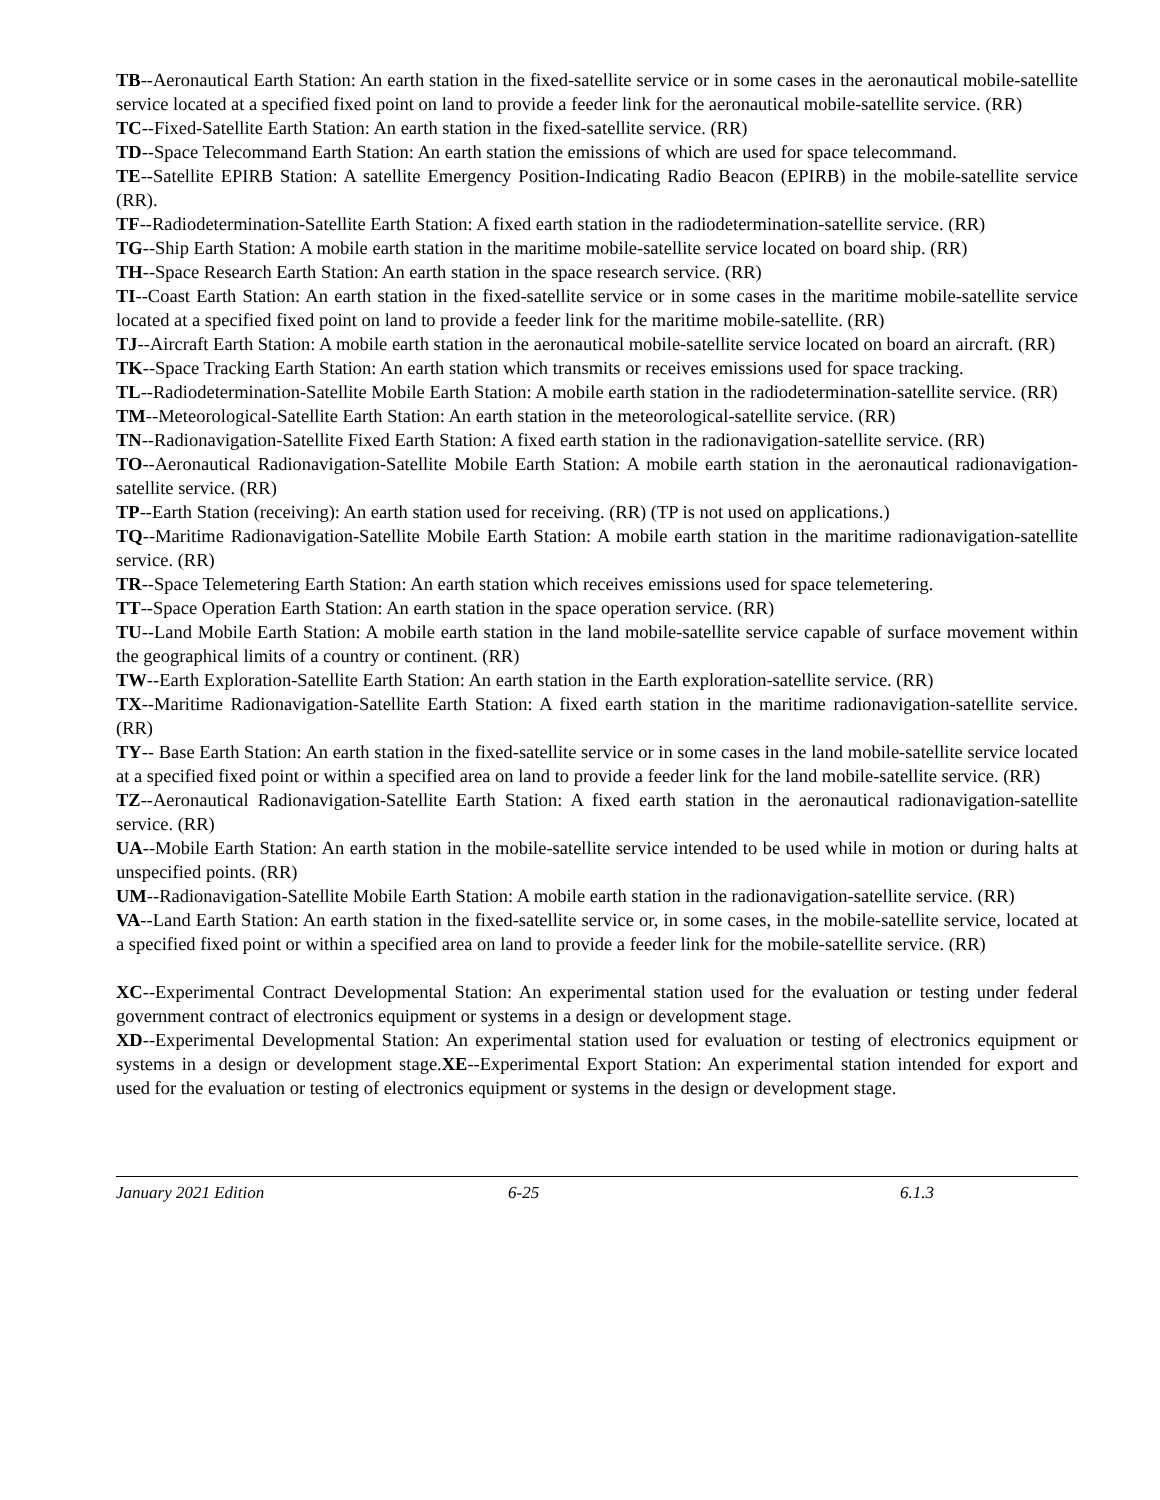TB--Aeronautical Earth Station: An earth station in the fixed-satellite service or in some cases in the aeronautical mobile-satellite service located at a specified fixed point on land to provide a feeder link for the aeronautical mobile-satellite service. (RR)
TC--Fixed-Satellite Earth Station: An earth station in the fixed-satellite service. (RR)
TD--Space Telecommand Earth Station: An earth station the emissions of which are used for space telecommand.
TE--Satellite EPIRB Station: A satellite Emergency Position-Indicating Radio Beacon (EPIRB) in the mobile-satellite service (RR).
TF--Radiodetermination-Satellite Earth Station: A fixed earth station in the radiodetermination-satellite service. (RR)
TG--Ship Earth Station: A mobile earth station in the maritime mobile-satellite service located on board ship. (RR)
TH--Space Research Earth Station: An earth station in the space research service. (RR)
TI--Coast Earth Station: An earth station in the fixed-satellite service or in some cases in the maritime mobile-satellite service located at a specified fixed point on land to provide a feeder link for the maritime mobile-satellite. (RR)
TJ--Aircraft Earth Station: A mobile earth station in the aeronautical mobile-satellite service located on board an aircraft. (RR)
TK--Space Tracking Earth Station: An earth station which transmits or receives emissions used for space tracking.
TL--Radiodetermination-Satellite Mobile Earth Station: A mobile earth station in the radiodetermination-satellite service. (RR)
TM--Meteorological-Satellite Earth Station: An earth station in the meteorological-satellite service. (RR)
TN--Radionavigation-Satellite Fixed Earth Station: A fixed earth station in the radionavigation-satellite service. (RR)
TO--Aeronautical Radionavigation-Satellite Mobile Earth Station: A mobile earth station in the aeronautical radionavigation-satellite service. (RR)
TP--Earth Station (receiving): An earth station used for receiving. (RR) (TP is not used on applications.)
TQ--Maritime Radionavigation-Satellite Mobile Earth Station: A mobile earth station in the maritime radionavigation-satellite service. (RR)
TR--Space Telemetering Earth Station: An earth station which receives emissions used for space telemetering.
TT--Space Operation Earth Station: An earth station in the space operation service. (RR)
TU--Land Mobile Earth Station: A mobile earth station in the land mobile-satellite service capable of surface movement within the geographical limits of a country or continent. (RR)
TW--Earth Exploration-Satellite Earth Station: An earth station in the Earth exploration-satellite service. (RR)
TX--Maritime Radionavigation-Satellite Earth Station: A fixed earth station in the maritime radionavigation-satellite service. (RR)
TY-- Base Earth Station: An earth station in the fixed-satellite service or in some cases in the land mobile-satellite service located at a specified fixed point or within a specified area on land to provide a feeder link for the land mobile-satellite service. (RR)
TZ--Aeronautical Radionavigation-Satellite Earth Station: A fixed earth station in the aeronautical radionavigation-satellite service. (RR)
UA--Mobile Earth Station: An earth station in the mobile-satellite service intended to be used while in motion or during halts at unspecified points. (RR)
UM--Radionavigation-Satellite Mobile Earth Station: A mobile earth station in the radionavigation-satellite service. (RR)
VA--Land Earth Station: An earth station in the fixed-satellite service or, in some cases, in the mobile-satellite service, located at a specified fixed point or within a specified area on land to provide a feeder link for the mobile-satellite service. (RR)
XC--Experimental Contract Developmental Station: An experimental station used for the evaluation or testing under federal government contract of electronics equipment or systems in a design or development stage.
XD--Experimental Developmental Station: An experimental station used for evaluation or testing of electronics equipment or systems in a design or development stage.XE--Experimental Export Station: An experimental station intended for export and used for the evaluation or testing of electronics equipment or systems in the design or development stage.
January 2021 Edition 6-25 6.1.3